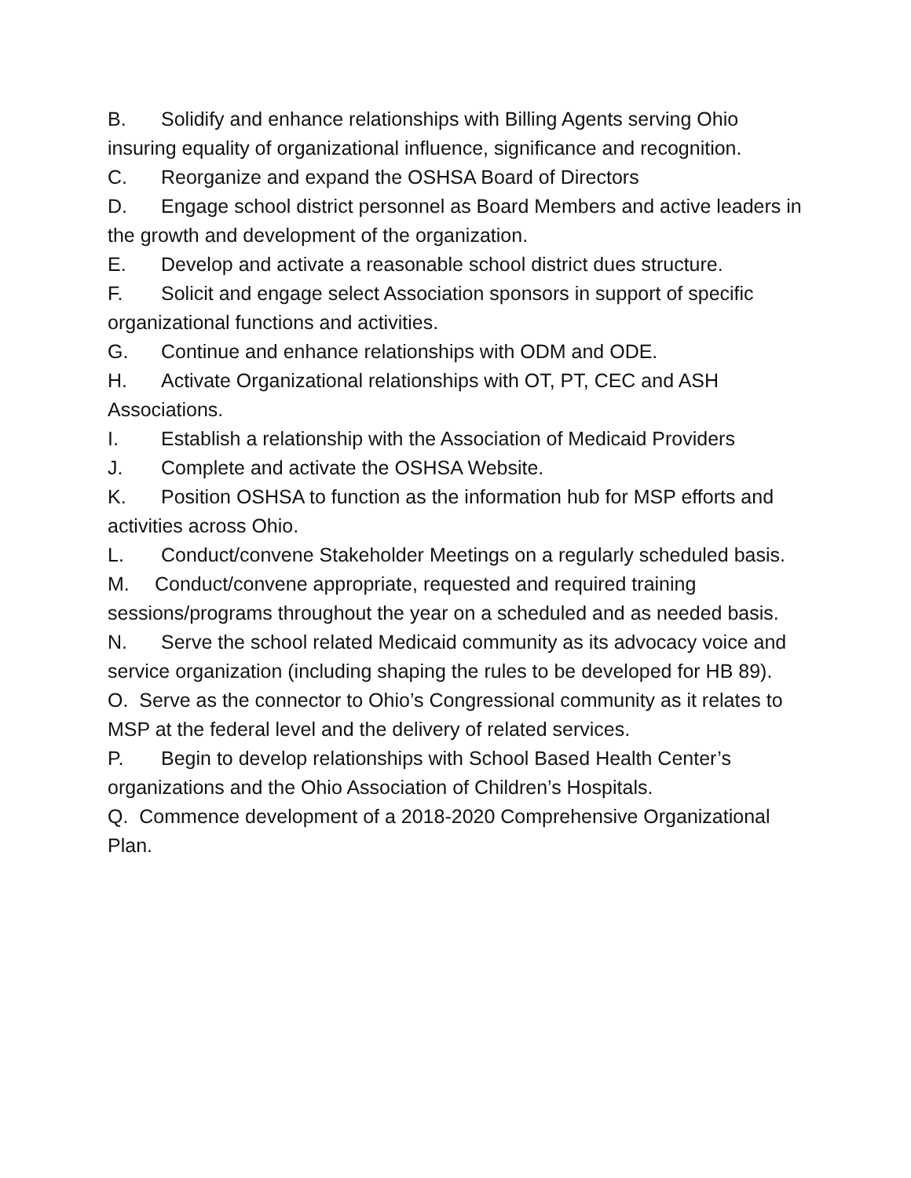B. Solidify and enhance relationships with Billing Agents serving Ohio insuring equality of organizational influence, significance and recognition.
C. Reorganize and expand the OSHSA Board of Directors
D. Engage school district personnel as Board Members and active leaders in the growth and development of the organization.
E. Develop and activate a reasonable school district dues structure.
F. Solicit and engage select Association sponsors in support of specific organizational functions and activities.
G. Continue and enhance relationships with ODM and ODE.
H. Activate Organizational relationships with OT, PT, CEC and ASH Associations.
I. Establish a relationship with the Association of Medicaid Providers
J. Complete and activate the OSHSA Website.
K. Position OSHSA to function as the information hub for MSP efforts and activities across Ohio.
L. Conduct/convene Stakeholder Meetings on a regularly scheduled basis.
M. Conduct/convene appropriate, requested and required training sessions/programs throughout the year on a scheduled and as needed basis.
N. Serve the school related Medicaid community as its advocacy voice and service organization (including shaping the rules to be developed for HB 89).
O. Serve as the connector to Ohio’s Congressional community as it relates to MSP at the federal level and the delivery of related services.
P. Begin to develop relationships with School Based Health Center’s organizations and the Ohio Association of Children’s Hospitals.
Q. Commence development of a 2018-2020 Comprehensive Organizational Plan.